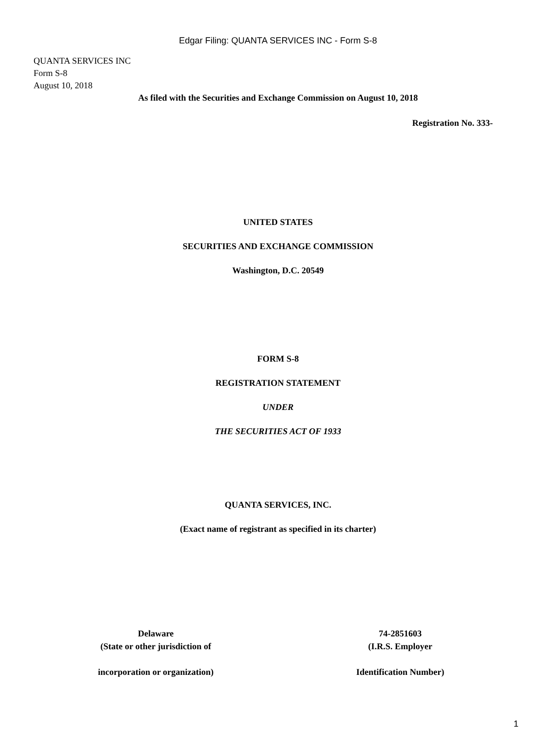Edgar Filing: QUANTA SERVICES INC - Form S-8
QUANTA SERVICES INC
Form S-8
August 10, 2018
As filed with the Securities and Exchange Commission on August 10, 2018
Registration No. 333-
UNITED STATES
SECURITIES AND EXCHANGE COMMISSION
Washington, D.C. 20549
FORM S-8
REGISTRATION STATEMENT
UNDER
THE SECURITIES ACT OF 1933
QUANTA SERVICES, INC.
(Exact name of registrant as specified in its charter)
Delaware
(State or other jurisdiction of
incorporation or organization)
74-2851603
(I.R.S. Employer
Identification Number)
1